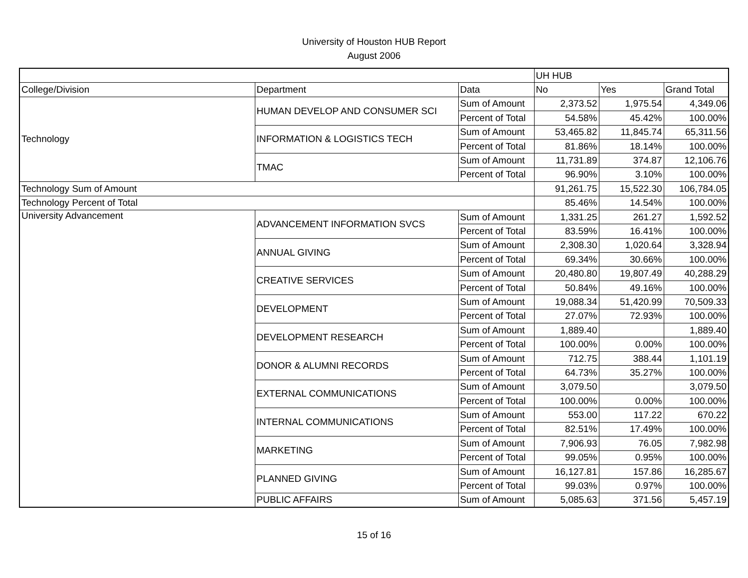University of Houston HUB Report
August 2006
| | | | UH HUB | | |
| College/Division | Department | Data | No | Yes | Grand Total |
| Technology | HUMAN DEVELOP AND CONSUMER SCI | Sum of Amount | 2,373.52 | 1,975.54 | 4,349.06 |
| | | Percent of Total | 54.58% | 45.42% | 100.00% |
| | INFORMATION & LOGISTICS TECH | Sum of Amount | 53,465.82 | 11,845.74 | 65,311.56 |
| | | Percent of Total | 81.86% | 18.14% | 100.00% |
| | TMAC | Sum of Amount | 11,731.89 | 374.87 | 12,106.76 |
| | | Percent of Total | 96.90% | 3.10% | 100.00% |
| Technology Sum of Amount | | | 91,261.75 | 15,522.30 | 106,784.05 |
| Technology Percent of Total | | | 85.46% | 14.54% | 100.00% |
| University Advancement | ADVANCEMENT INFORMATION SVCS | Sum of Amount | 1,331.25 | 261.27 | 1,592.52 |
| | | Percent of Total | 83.59% | 16.41% | 100.00% |
| | ANNUAL GIVING | Sum of Amount | 2,308.30 | 1,020.64 | 3,328.94 |
| | | Percent of Total | 69.34% | 30.66% | 100.00% |
| | CREATIVE SERVICES | Sum of Amount | 20,480.80 | 19,807.49 | 40,288.29 |
| | | Percent of Total | 50.84% | 49.16% | 100.00% |
| | DEVELOPMENT | Sum of Amount | 19,088.34 | 51,420.99 | 70,509.33 |
| | | Percent of Total | 27.07% | 72.93% | 100.00% |
| | DEVELOPMENT RESEARCH | Sum of Amount | 1,889.40 | | 1,889.40 |
| | | Percent of Total | 100.00% | 0.00% | 100.00% |
| | DONOR & ALUMNI RECORDS | Sum of Amount | 712.75 | 388.44 | 1,101.19 |
| | | Percent of Total | 64.73% | 35.27% | 100.00% |
| | EXTERNAL COMMUNICATIONS | Sum of Amount | 3,079.50 | | 3,079.50 |
| | | Percent of Total | 100.00% | 0.00% | 100.00% |
| | INTERNAL COMMUNICATIONS | Sum of Amount | 553.00 | 117.22 | 670.22 |
| | | Percent of Total | 82.51% | 17.49% | 100.00% |
| | MARKETING | Sum of Amount | 7,906.93 | 76.05 | 7,982.98 |
| | | Percent of Total | 99.05% | 0.95% | 100.00% |
| | PLANNED GIVING | Sum of Amount | 16,127.81 | 157.86 | 16,285.67 |
| | | Percent of Total | 99.03% | 0.97% | 100.00% |
| | PUBLIC AFFAIRS | Sum of Amount | 5,085.63 | 371.56 | 5,457.19 |
15 of 16